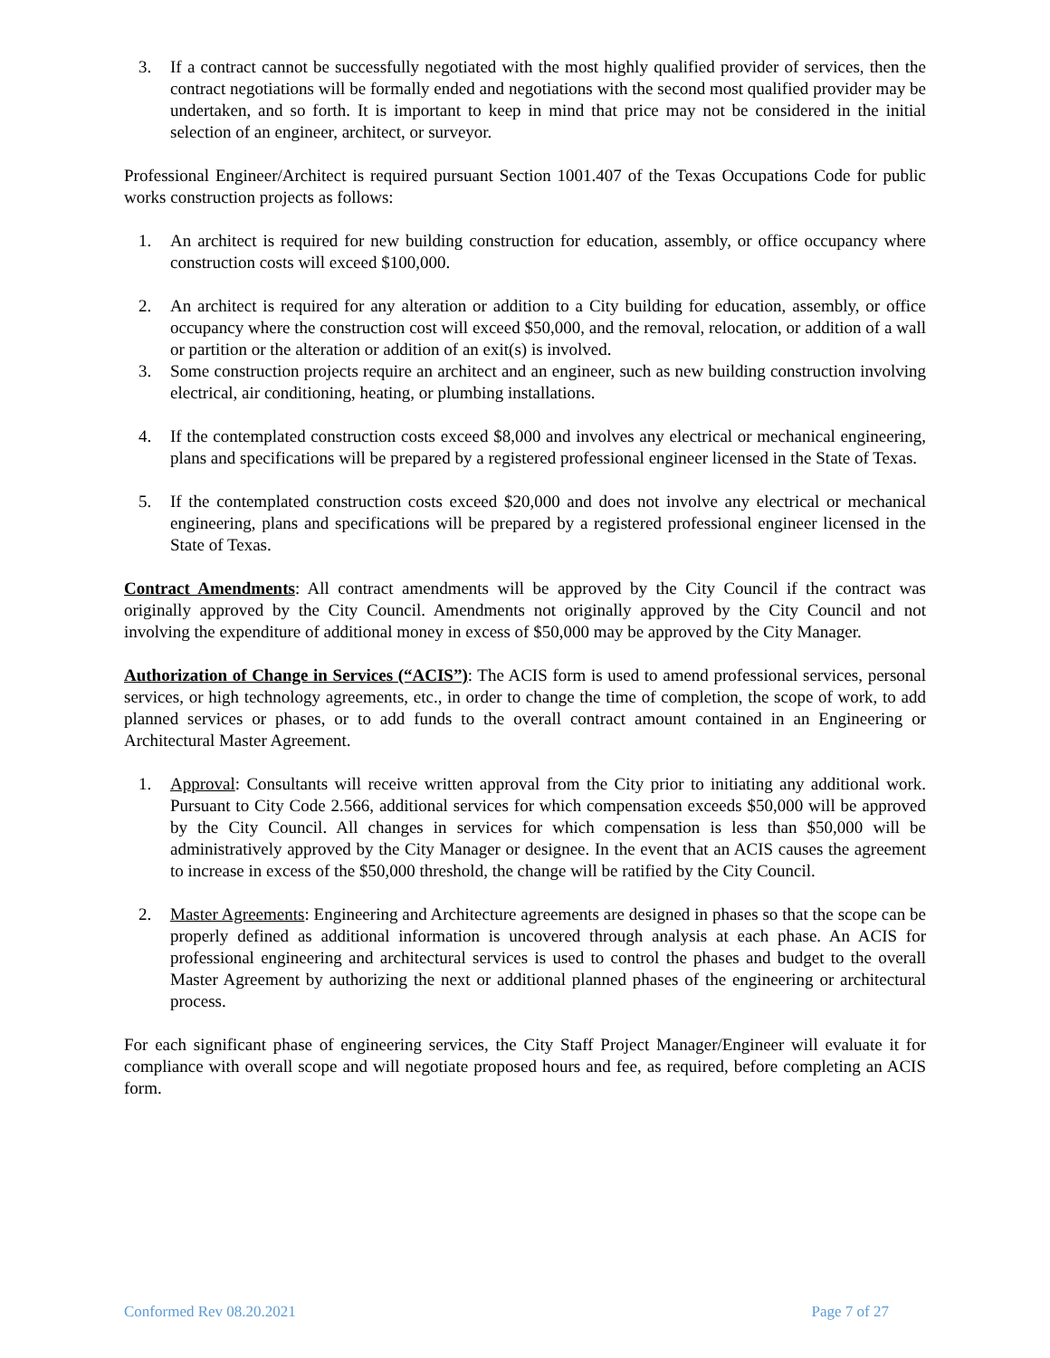3. If a contract cannot be successfully negotiated with the most highly qualified provider of services, then the contract negotiations will be formally ended and negotiations with the second most qualified provider may be undertaken, and so forth. It is important to keep in mind that price may not be considered in the initial selection of an engineer, architect, or surveyor.
Professional Engineer/Architect is required pursuant Section 1001.407 of the Texas Occupations Code for public works construction projects as follows:
1. An architect is required for new building construction for education, assembly, or office occupancy where construction costs will exceed $100,000.
2. An architect is required for any alteration or addition to a City building for education, assembly, or office occupancy where the construction cost will exceed $50,000, and the removal, relocation, or addition of a wall or partition or the alteration or addition of an exit(s) is involved.
3. Some construction projects require an architect and an engineer, such as new building construction involving electrical, air conditioning, heating, or plumbing installations.
4. If the contemplated construction costs exceed $8,000 and involves any electrical or mechanical engineering, plans and specifications will be prepared by a registered professional engineer licensed in the State of Texas.
5. If the contemplated construction costs exceed $20,000 and does not involve any electrical or mechanical engineering, plans and specifications will be prepared by a registered professional engineer licensed in the State of Texas.
Contract Amendments: All contract amendments will be approved by the City Council if the contract was originally approved by the City Council. Amendments not originally approved by the City Council and not involving the expenditure of additional money in excess of $50,000 may be approved by the City Manager.
Authorization of Change in Services (“ACIS”): The ACIS form is used to amend professional services, personal services, or high technology agreements, etc., in order to change the time of completion, the scope of work, to add planned services or phases, or to add funds to the overall contract amount contained in an Engineering or Architectural Master Agreement.
1. Approval: Consultants will receive written approval from the City prior to initiating any additional work. Pursuant to City Code 2.566, additional services for which compensation exceeds $50,000 will be approved by the City Council. All changes in services for which compensation is less than $50,000 will be administratively approved by the City Manager or designee. In the event that an ACIS causes the agreement to increase in excess of the $50,000 threshold, the change will be ratified by the City Council.
2. Master Agreements: Engineering and Architecture agreements are designed in phases so that the scope can be properly defined as additional information is uncovered through analysis at each phase. An ACIS for professional engineering and architectural services is used to control the phases and budget to the overall Master Agreement by authorizing the next or additional planned phases of the engineering or architectural process.
For each significant phase of engineering services, the City Staff Project Manager/Engineer will evaluate it for compliance with overall scope and will negotiate proposed hours and fee, as required, before completing an ACIS form.
Conformed Rev 08.20.2021 Page 7 of 27